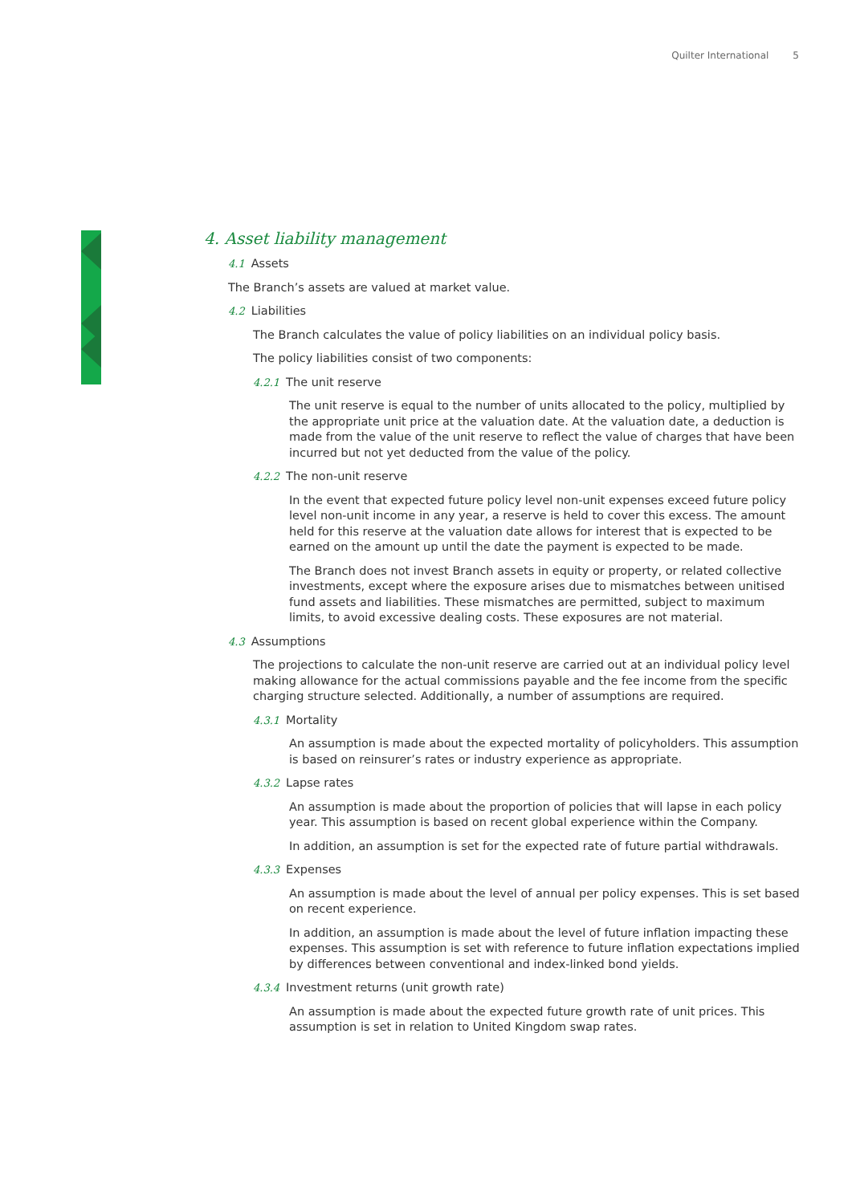Quilter International 5
4. Asset liability management
4.1 Assets
The Branch’s assets are valued at market value.
4.2 Liabilities
The Branch calculates the value of policy liabilities on an individual policy basis.
The policy liabilities consist of two components:
4.2.1 The unit reserve
The unit reserve is equal to the number of units allocated to the policy, multiplied by the appropriate unit price at the valuation date. At the valuation date, a deduction is made from the value of the unit reserve to reflect the value of charges that have been incurred but not yet deducted from the value of the policy.
4.2.2 The non-unit reserve
In the event that expected future policy level non-unit expenses exceed future policy level non-unit income in any year, a reserve is held to cover this excess. The amount held for this reserve at the valuation date allows for interest that is expected to be earned on the amount up until the date the payment is expected to be made.
The Branch does not invest Branch assets in equity or property, or related collective investments, except where the exposure arises due to mismatches between unitised fund assets and liabilities. These mismatches are permitted, subject to maximum limits, to avoid excessive dealing costs. These exposures are not material.
4.3 Assumptions
The projections to calculate the non-unit reserve are carried out at an individual policy level making allowance for the actual commissions payable and the fee income from the specific charging structure selected. Additionally, a number of assumptions are required.
4.3.1 Mortality
An assumption is made about the expected mortality of policyholders. This assumption is based on reinsurer’s rates or industry experience as appropriate.
4.3.2 Lapse rates
An assumption is made about the proportion of policies that will lapse in each policy year. This assumption is based on recent global experience within the Company.
In addition, an assumption is set for the expected rate of future partial withdrawals.
4.3.3 Expenses
An assumption is made about the level of annual per policy expenses. This is set based on recent experience.
In addition, an assumption is made about the level of future inflation impacting these expenses. This assumption is set with reference to future inflation expectations implied by differences between conventional and index-linked bond yields.
4.3.4 Investment returns (unit growth rate)
An assumption is made about the expected future growth rate of unit prices. This assumption is set in relation to United Kingdom swap rates.